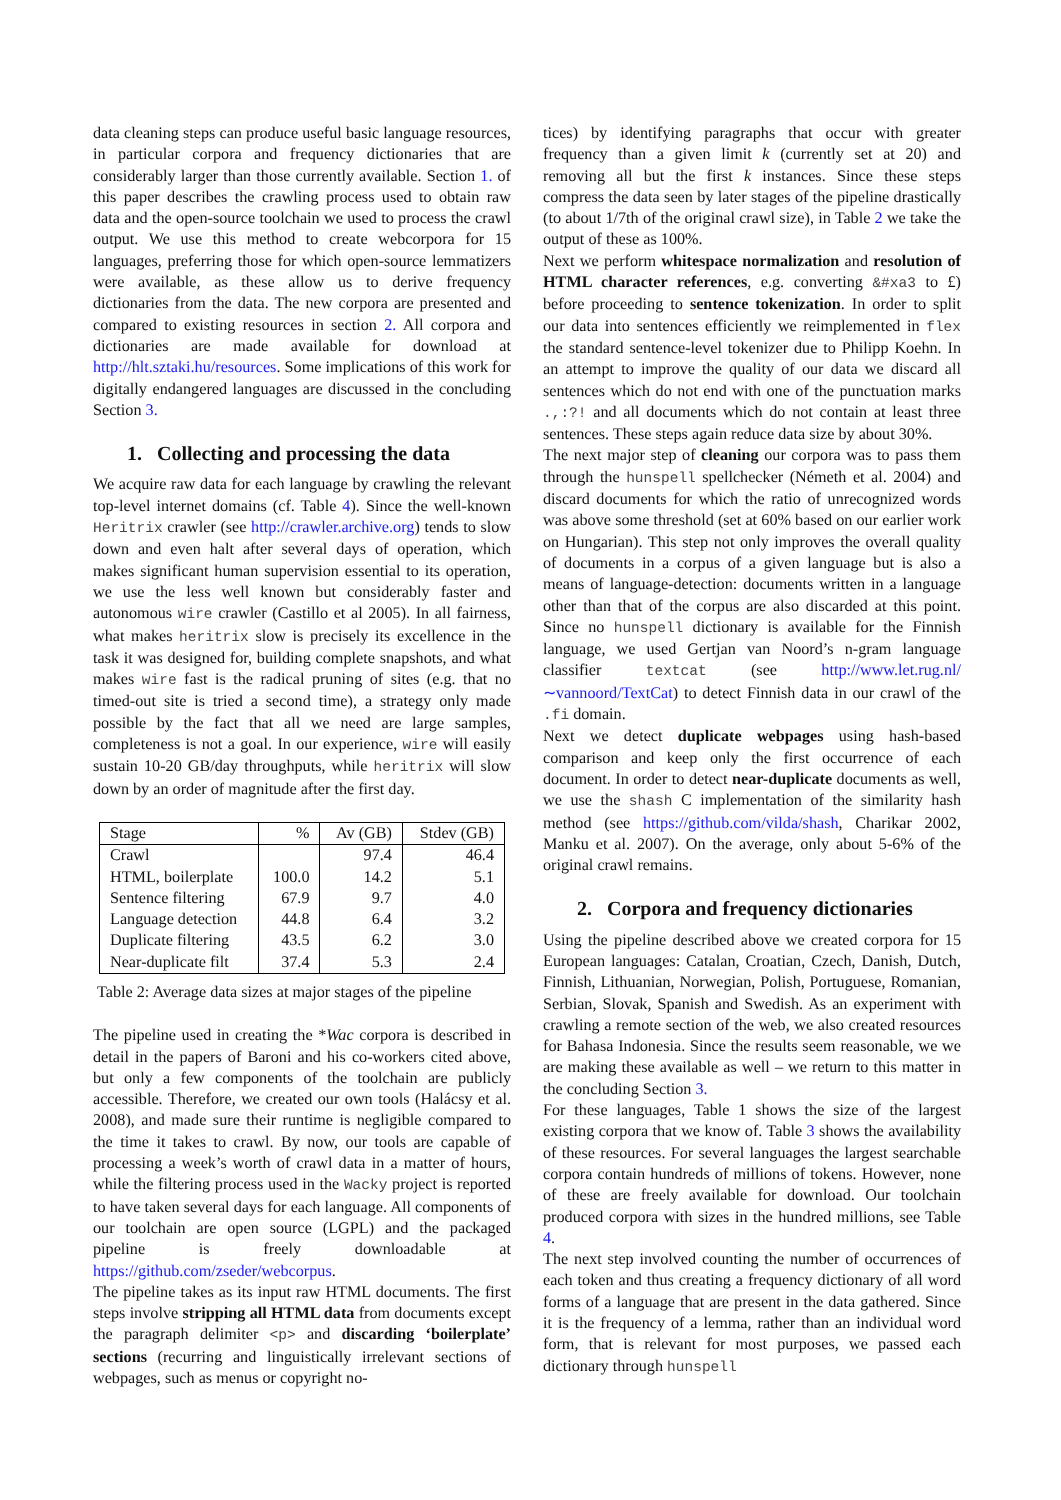data cleaning steps can produce useful basic language resources, in particular corpora and frequency dictionaries that are considerably larger than those currently available. Section 1. of this paper describes the crawling process used to obtain raw data and the open-source toolchain we used to process the crawl output. We use this method to create webcorpora for 15 languages, preferring those for which open-source lemmatizers were available, as these allow us to derive frequency dictionaries from the data. The new corpora are presented and compared to existing resources in section 2. All corpora and dictionaries are made available for download at http://hlt.sztaki.hu/resources. Some implications of this work for digitally endangered languages are discussed in the concluding Section 3.
1. Collecting and processing the data
We acquire raw data for each language by crawling the relevant top-level internet domains (cf. Table 4). Since the well-known Heritrix crawler (see http://crawler.archive.org) tends to slow down and even halt after several days of operation, which makes significant human supervision essential to its operation, we use the less well known but considerably faster and autonomous wire crawler (Castillo et al 2005). In all fairness, what makes heritrix slow is precisely its excellence in the task it was designed for, building complete snapshots, and what makes wire fast is the radical pruning of sites (e.g. that no timed-out site is tried a second time), a strategy only made possible by the fact that all we need are large samples, completeness is not a goal. In our experience, wire will easily sustain 10-20 GB/day throughputs, while heritrix will slow down by an order of magnitude after the first day.
| Stage | % | Av (GB) | Stdev (GB) |
| --- | --- | --- | --- |
| Crawl | | 97.4 | 46.4 |
| HTML, boilerplate | 100.0 | 14.2 | 5.1 |
| Sentence filtering | 67.9 | 9.7 | 4.0 |
| Language detection | 44.8 | 6.4 | 3.2 |
| Duplicate filtering | 43.5 | 6.2 | 3.0 |
| Near-duplicate filt | 37.4 | 5.3 | 2.4 |
Table 2: Average data sizes at major stages of the pipeline
The pipeline used in creating the *Wac corpora is described in detail in the papers of Baroni and his co-workers cited above, but only a few components of the toolchain are publicly accessible. Therefore, we created our own tools (Halácsy et al. 2008), and made sure their runtime is negligible compared to the time it takes to crawl. By now, our tools are capable of processing a week’s worth of crawl data in a matter of hours, while the filtering process used in the Wacky project is reported to have taken several days for each language. All components of our toolchain are open source (LGPL) and the packaged pipeline is freely downloadable at https://github.com/zseder/webcorpus.
The pipeline takes as its input raw HTML documents. The first steps involve stripping all HTML data from documents except the paragraph delimiter <p> and discarding ‘boilerplate’ sections (recurring and linguistically irrelevant sections of webpages, such as menus or copyright no-
tices) by identifying paragraphs that occur with greater frequency than a given limit k (currently set at 20) and removing all but the first k instances. Since these steps compress the data seen by later stages of the pipeline drastically (to about 1/7th of the original crawl size), in Table 2 we take the output of these as 100%.
Next we perform whitespace normalization and resolution of HTML character references, e.g. converting &#xa3 to £) before proceeding to sentence tokenization. In order to split our data into sentences efficiently we reimplemented in flex the standard sentence-level tokenizer due to Philipp Koehn. In an attempt to improve the quality of our data we discard all sentences which do not end with one of the punctuation marks .,:?! and all documents which do not contain at least three sentences. These steps again reduce data size by about 30%.
The next major step of cleaning our corpora was to pass them through the hunspell spellchecker (Németh et al. 2004) and discard documents for which the ratio of unrecognized words was above some threshold (set at 60% based on our earlier work on Hungarian). This step not only improves the overall quality of documents in a corpus of a given language but is also a means of language-detection: documents written in a language other than that of the corpus are also discarded at this point. Since no hunspell dictionary is available for the Finnish language, we used Gertjan van Noord’s n-gram language classifier textcat (see http://www.let.rug.nl/∼vannoord/TextCat) to detect Finnish data in our crawl of the .fi domain.
Next we detect duplicate webpages using hash-based comparison and keep only the first occurrence of each document. In order to detect near-duplicate documents as well, we use the shash C implementation of the similarity hash method (see https://github.com/vilda/shash, Charikar 2002, Manku et al. 2007). On the average, only about 5-6% of the original crawl remains.
2. Corpora and frequency dictionaries
Using the pipeline described above we created corpora for 15 European languages: Catalan, Croatian, Czech, Danish, Dutch, Finnish, Lithuanian, Norwegian, Polish, Portuguese, Romanian, Serbian, Slovak, Spanish and Swedish. As an experiment with crawling a remote section of the web, we also created resources for Bahasa Indonesia. Since the results seem reasonable, we we are making these available as well – we return to this matter in the concluding Section 3.
For these languages, Table 1 shows the size of the largest existing corpora that we know of. Table 3 shows the availability of these resources. For several languages the largest searchable corpora contain hundreds of millions of tokens. However, none of these are freely available for download. Our toolchain produced corpora with sizes in the hundred millions, see Table 4.
The next step involved counting the number of occurrences of each token and thus creating a frequency dictionary of all word forms of a language that are present in the data gathered. Since it is the frequency of a lemma, rather than an individual word form, that is relevant for most purposes, we passed each dictionary through hunspell